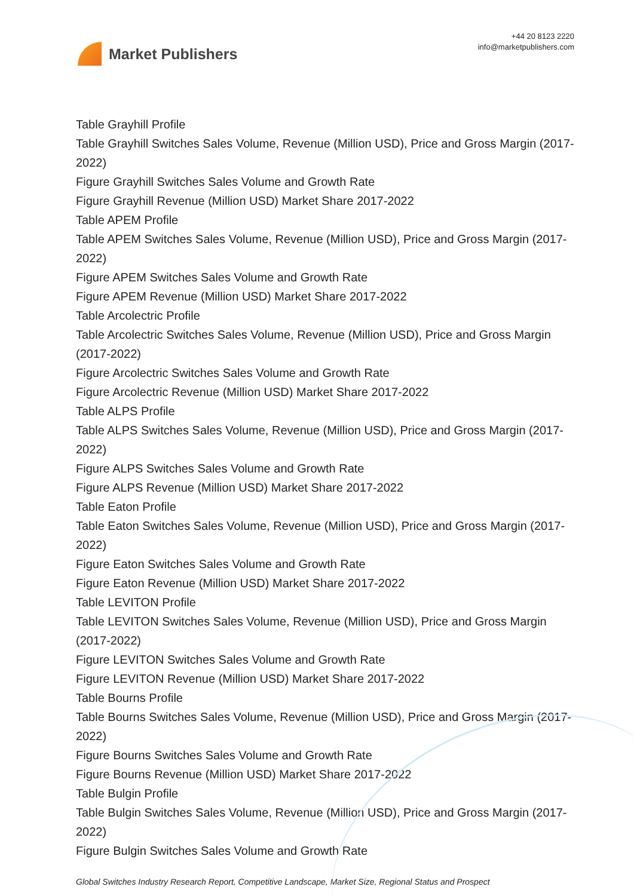Market Publishers
+44 20 8123 2220
info@marketpublishers.com
Table Grayhill Profile
Table Grayhill Switches Sales Volume, Revenue (Million USD), Price and Gross Margin (2017-2022)
Figure Grayhill Switches Sales Volume and Growth Rate
Figure Grayhill Revenue (Million USD) Market Share 2017-2022
Table APEM Profile
Table APEM Switches Sales Volume, Revenue (Million USD), Price and Gross Margin (2017-2022)
Figure APEM Switches Sales Volume and Growth Rate
Figure APEM Revenue (Million USD) Market Share 2017-2022
Table Arcolectric Profile
Table Arcolectric Switches Sales Volume, Revenue (Million USD), Price and Gross Margin (2017-2022)
Figure Arcolectric Switches Sales Volume and Growth Rate
Figure Arcolectric Revenue (Million USD) Market Share 2017-2022
Table ALPS Profile
Table ALPS Switches Sales Volume, Revenue (Million USD), Price and Gross Margin (2017-2022)
Figure ALPS Switches Sales Volume and Growth Rate
Figure ALPS Revenue (Million USD) Market Share 2017-2022
Table Eaton Profile
Table Eaton Switches Sales Volume, Revenue (Million USD), Price and Gross Margin (2017-2022)
Figure Eaton Switches Sales Volume and Growth Rate
Figure Eaton Revenue (Million USD) Market Share 2017-2022
Table LEVITON Profile
Table LEVITON Switches Sales Volume, Revenue (Million USD), Price and Gross Margin (2017-2022)
Figure LEVITON Switches Sales Volume and Growth Rate
Figure LEVITON Revenue (Million USD) Market Share 2017-2022
Table Bourns Profile
Table Bourns Switches Sales Volume, Revenue (Million USD), Price and Gross Margin (2017-2022)
Figure Bourns Switches Sales Volume and Growth Rate
Figure Bourns Revenue (Million USD) Market Share 2017-2022
Table Bulgin Profile
Table Bulgin Switches Sales Volume, Revenue (Million USD), Price and Gross Margin (2017-2022)
Figure Bulgin Switches Sales Volume and Growth Rate
Global Switches Industry Research Report, Competitive Landscape, Market Size, Regional Status and Prospect